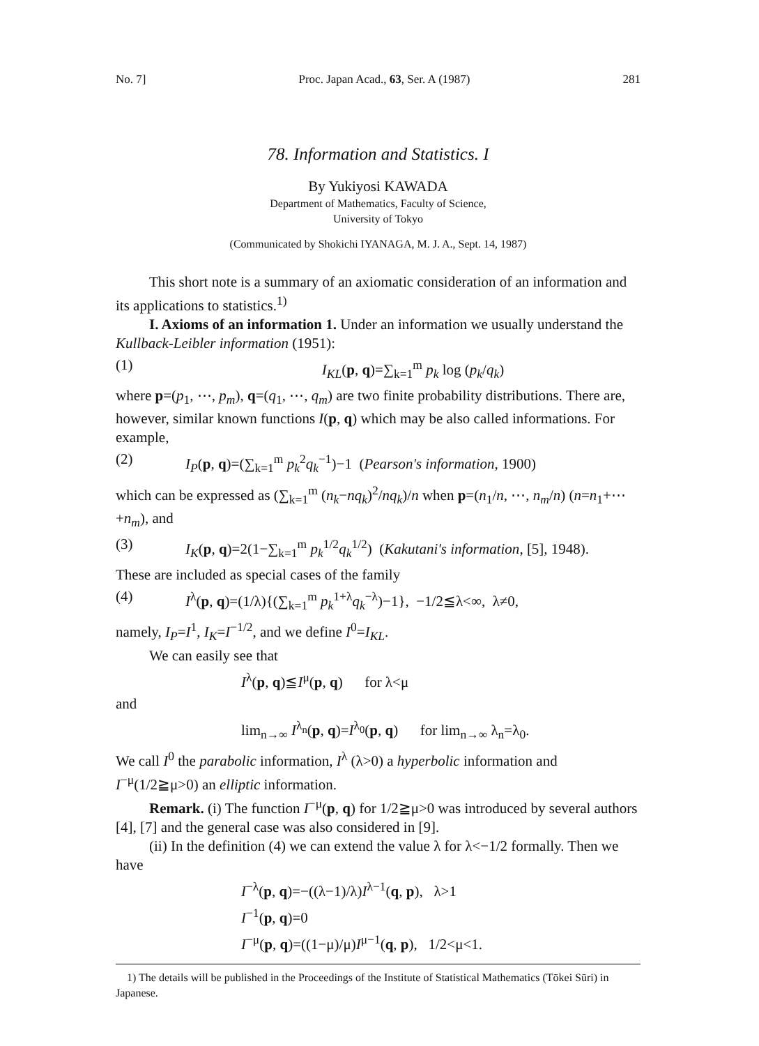No. 7] Proc. Japan Acad., 63, Ser. A (1987) 281
78. Information and Statistics. I
By Yukiyosi KAWADA
Department of Mathematics, Faculty of Science,
University of Tokyo
(Communicated by Shokichi IYANAGA, M. J. A., Sept. 14, 1987)
This short note is a summary of an axiomatic consideration of an information and its applications to statistics.<sup>1)</sup>
I. Axioms of an information 1. Under an information we usually understand the Kullback-Leibler information (1951):
(1) I<sub>KL</sub>(p, q)=∑<sub>k=1</sub><sup>m</sup> p<sub>k</sub> log (p<sub>k</sub>/q<sub>k</sub>)
where p=(p<sub>1</sub>, ⋯, p<sub>m</sub>), q=(q<sub>1</sub>, ⋯, q<sub>m</sub>) are two finite probability distributions. There are, however, similar known functions I(p, q) which may be also called informations. For example,
(2) I<sub>P</sub>(p, q)=(∑<sub>k=1</sub><sup>m</sup> p<sub>k</sub><sup>2</sup>q<sub>k</sub><sup>−1</sup>)−1 (Pearson's information, 1900)
which can be expressed as (∑<sub>k=1</sub><sup>m</sup> (n<sub>k</sub>−nq<sub>k</sub>)<sup>2</sup>/nq<sub>k</sub>)/n when p=(n<sub>1</sub>/n, ⋯, n<sub>m</sub>/n) (n=n<sub>1</sub>+⋯+n<sub>m</sub>), and
(3) I<sub>K</sub>(p, q)=2(1−∑<sub>k=1</sub><sup>m</sup> p<sub>k</sub><sup>1/2</sup>q<sub>k</sub><sup>1/2</sup>) (Kakutani's information, [5], 1948).
These are included as special cases of the family
(4) I<sup>λ</sup>(p, q)=(1/λ){(∑<sub>k=1</sub><sup>m</sup> p<sub>k</sub><sup>1+λ</sup>q<sub>k</sub><sup>−λ</sup>)−1}, −1/2≦λ<∞, λ≠0,
namely, I<sub>P</sub>=I<sup>1</sup>, I<sub>K</sub>=I<sup>−1/2</sup>, and we define I<sup>0</sup>=I<sub>KL</sub>.
We can easily see that
I<sup>λ</sup>(p, q)≦I<sup>μ</sup>(p, q) for λ<μ
and
lim<sub>n→∞</sub> I<sup>λ<sub>n</sub></sup>(p, q)=I<sup>λ<sub>0</sub></sup>(p, q) for lim<sub>n→∞</sub> λ<sub>n</sub>=λ<sub>0</sub>.
We call I<sup>0</sup> the parabolic information, I<sup>λ</sup> (λ>0) a hyperbolic information and I<sup>−μ</sup>(1/2≧μ>0) an elliptic information.
Remark. (i) The function I<sup>−μ</sup>(p, q) for 1/2≧μ>0 was introduced by several authors [4], [7] and the general case was also considered in [9].
(ii) In the definition (4) we can extend the value λ for λ<−1/2 formally. Then we have
I<sup>−λ</sup>(p, q)=−((λ−1)/λ)I<sup>λ−1</sup>(q, p), λ>1
I<sup>−1</sup>(p, q)=0
I<sup>−μ</sup>(p, q)=((1−μ)/μ)I<sup>μ−1</sup>(q, p), 1/2<μ<1.
1) The details will be published in the Proceedings of the Institute of Statistical Mathematics (Tōkei Sūri) in Japanese.